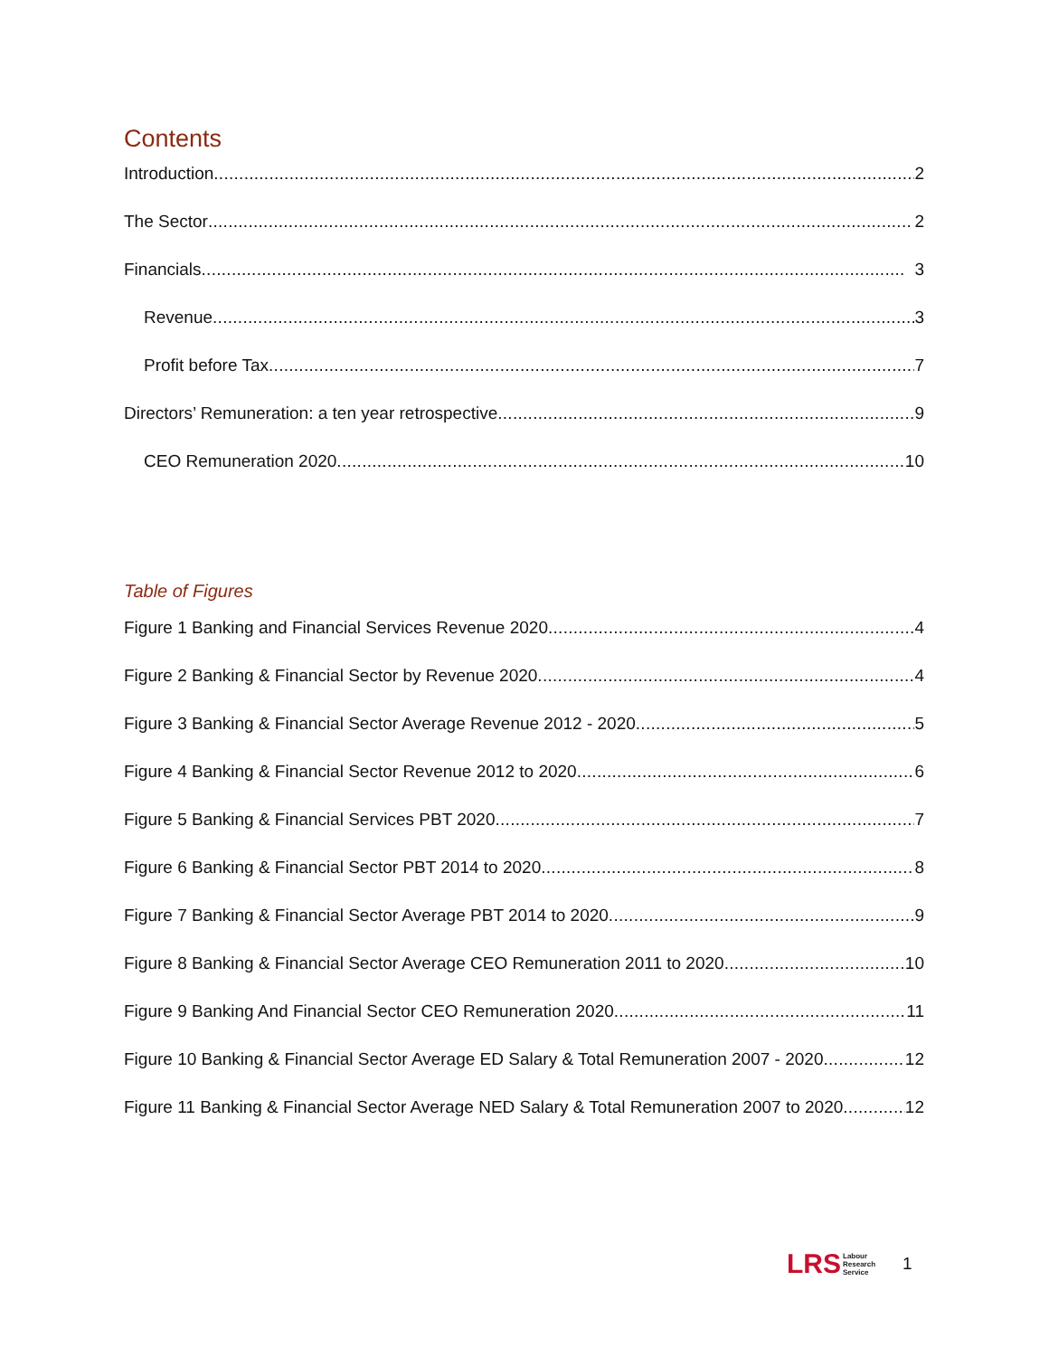Contents
Introduction 2
The Sector 2
Financials 3
Revenue 3
Profit before Tax 7
Directors’ Remuneration: a ten year retrospective 9
CEO Remuneration 2020 10
Table of Figures
Figure 1 Banking and Financial Services Revenue 2020 4
Figure 2 Banking & Financial Sector by Revenue 2020 4
Figure 3 Banking & Financial Sector Average Revenue 2012 - 2020 5
Figure 4 Banking & Financial Sector Revenue 2012 to 2020 6
Figure 5 Banking & Financial Services PBT 2020 7
Figure 6 Banking & Financial Sector PBT 2014 to 2020 8
Figure 7 Banking & Financial Sector Average PBT 2014 to 2020 9
Figure 8 Banking & Financial Sector Average CEO Remuneration 2011 to 2020 10
Figure 9 Banking And Financial Sector CEO Remuneration 2020 11
Figure 10 Banking & Financial Sector Average ED Salary & Total Remuneration 2007 - 2020 12
Figure 11 Banking & Financial Sector Average NED Salary & Total Remuneration 2007 to 2020 12
LRS Labour
Research
Service
1